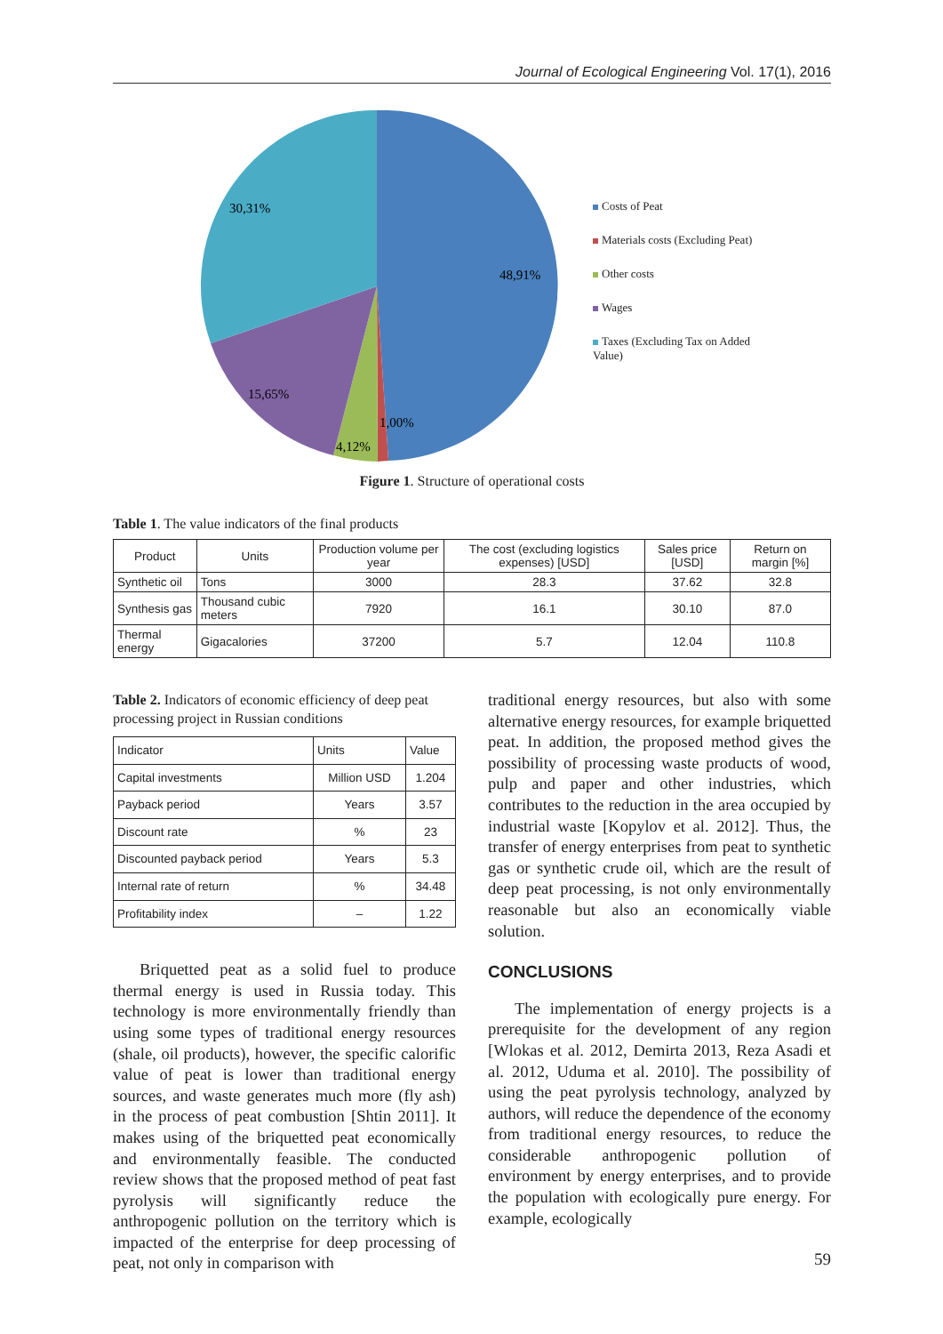Journal of Ecological Engineering Vol. 17(1), 2016
30,31%
48,91%
15,65%
1,00%
4,12%
Costs of Peat
Materials costs (Excluding Peat)
Other costs
Wages
Taxes (Excluding Tax on Added Value)
Figure 1. Structure of operational costs
Table 1. The value indicators of the final products
| Product | Units | Production volume per year | The cost (excluding logistics expenses) [USD] | Sales price [USD] | Return on margin [%] |
| --- | --- | --- | --- | --- | --- |
| Synthetic oil | Tons | 3000 | 28.3 | 37.62 | 32.8 |
| Synthesis gas | Thousand cubic meters | 7920 | 16.1 | 30.10 | 87.0 |
| Thermal energy | Gigacalories | 37200 | 5.7 | 12.04 | 110.8 |
Table 2. Indicators of economic efficiency of deep peat processing project in Russian conditions
| Indicator | Units | Value |
| --- | --- | --- |
| Capital investments | Million USD | 1.204 |
| Payback period | Years | 3.57 |
| Discount rate | % | 23 |
| Discounted payback period | Years | 5.3 |
| Internal rate of return | % | 34.48 |
| Profitability index | – | 1.22 |
Briquetted peat as a solid fuel to produce thermal energy is used in Russia today. This technology is more environmentally friendly than using some types of traditional energy resources (shale, oil products), however, the specific calorific value of peat is lower than traditional energy sources, and waste generates much more (fly ash) in the process of peat combustion [Shtin 2011]. It makes using of the briquetted peat economically and environmentally feasible. The conducted review shows that the proposed method of peat fast pyrolysis will significantly reduce the anthropogenic pollution on the territory which is impacted of the enterprise for deep processing of peat, not only in comparison with
traditional energy resources, but also with some alternative energy resources, for example briquetted peat. In addition, the proposed method gives the possibility of processing waste products of wood, pulp and paper and other industries, which contributes to the reduction in the area occupied by industrial waste [Kopylov et al. 2012]. Thus, the transfer of energy enterprises from peat to synthetic gas or synthetic crude oil, which are the result of deep peat processing, is not only environmentally reasonable but also an economically viable solution.
CONCLUSIONS
The implementation of energy projects is a prerequisite for the development of any region [Wlokas et al. 2012, Demirta 2013, Reza Asadi et al. 2012, Uduma et al. 2010]. The possibility of using the peat pyrolysis technology, analyzed by authors, will reduce the dependence of the economy from traditional energy resources, to reduce the considerable anthropogenic pollution of environment by energy enterprises, and to provide the population with ecologically pure energy. For example, ecologically
59